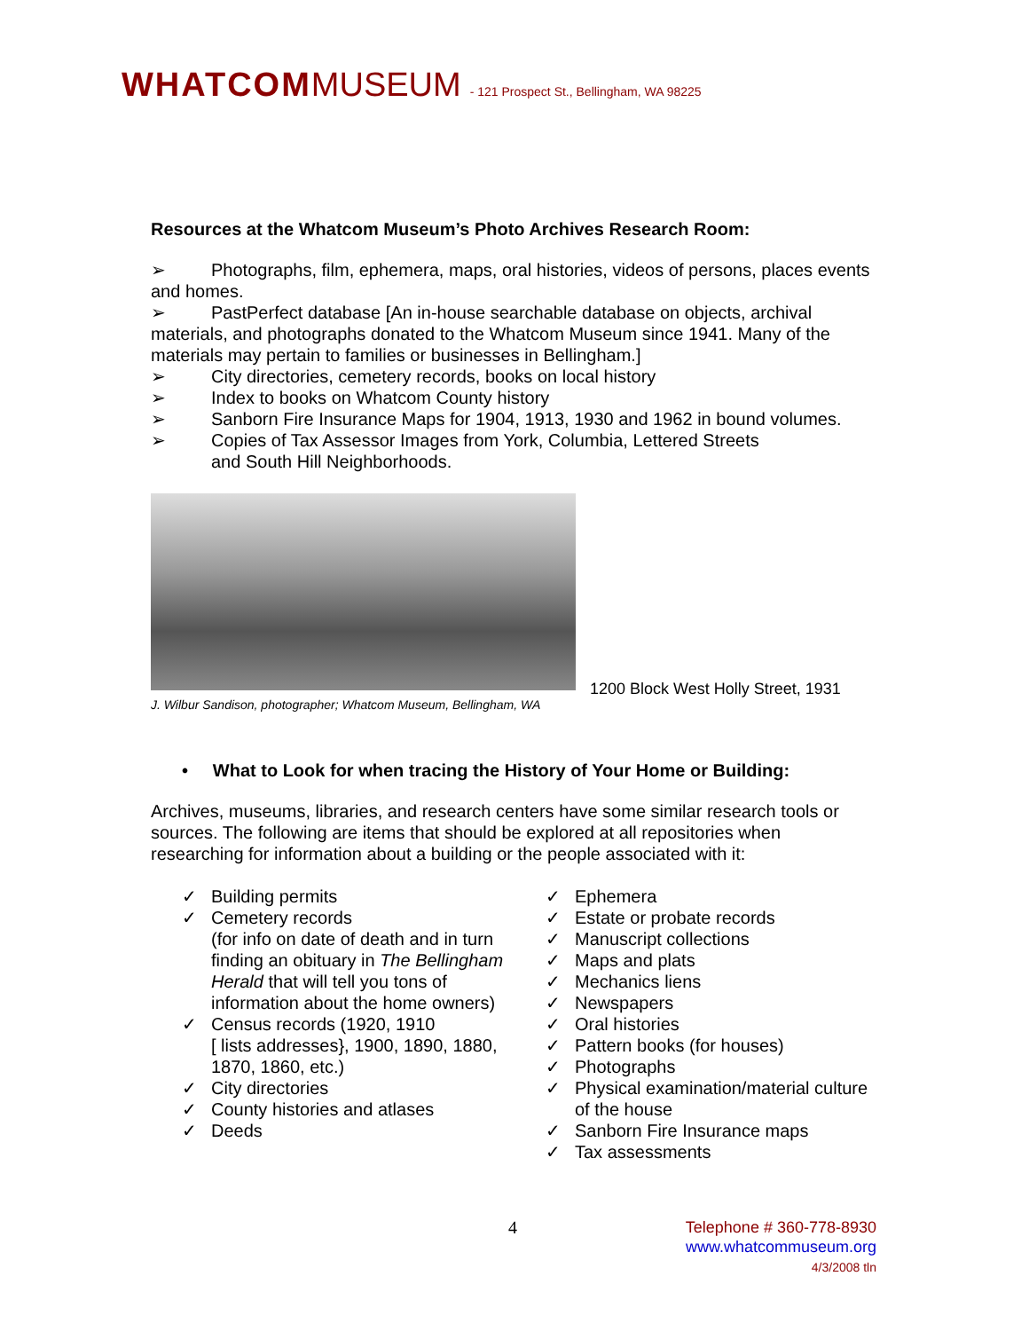WHATCOM MUSEUM - 121 Prospect St., Bellingham, WA 98225
Resources at the Whatcom Museum’s Photo Archives Research Room:
➢ Photographs, film, ephemera, maps, oral histories, videos of persons, places events and homes.
➢ PastPerfect database [An in-house searchable database on objects, archival materials, and photographs donated to the Whatcom Museum since 1941. Many of the materials may pertain to families or businesses in Bellingham.]
➢ City directories, cemetery records, books on local history
➢ Index to books on Whatcom County history
➢ Sanborn Fire Insurance Maps for 1904, 1913, 1930 and 1962 in bound volumes.
➢ Copies of Tax Assessor Images from York, Columbia, Lettered Streets
and South Hill Neighborhoods.
J. Wilbur Sandison, photographer; Whatcom Museum, Bellingham, WA
1200 Block West Holly Street, 1931
• What to Look for when tracing the History of Your Home or Building:
Archives, museums, libraries, and research centers have some similar research tools or sources. The following are items that should be explored at all repositories when researching for information about a building or the people associated with it:
✓ Building permits
✓ Cemetery records
(for info on date of death and in turn finding an obituary in The Bellingham Herald that will tell you tons of information about the home owners)
✓ Census records (1920, 1910
[ lists addresses}, 1900, 1890, 1880, 1870, 1860, etc.)
✓ City directories
✓ County histories and atlases
✓ Deeds
✓ Ephemera
✓ Estate or probate records
✓ Manuscript collections
✓ Maps and plats
✓ Mechanics liens
✓ Newspapers
✓ Oral histories
✓ Pattern books (for houses)
✓ Photographs
✓ Physical examination/material culture of the house
✓ Sanborn Fire Insurance maps
✓ Tax assessments
4
Telephone # 360-778-8930
www.whatcommuseum.org
4/3/2008 tln